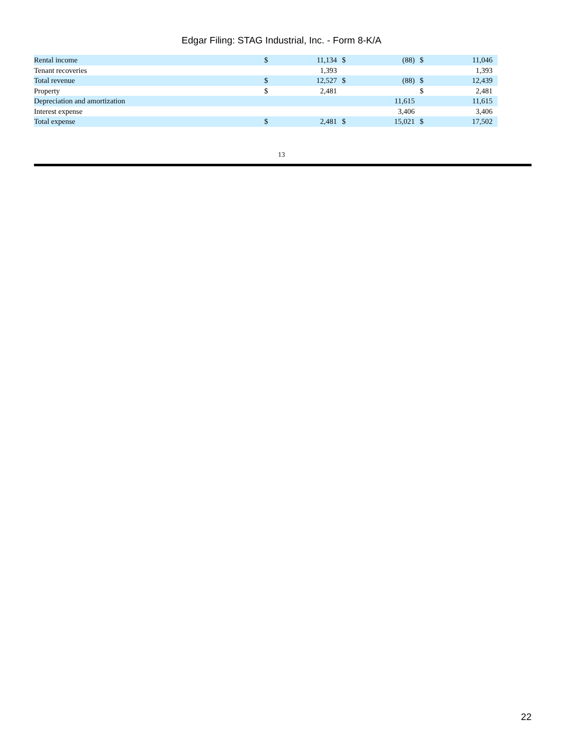Edgar Filing: STAG Industrial, Inc. - Form 8-K/A
| Rental income | $ | 11,134 | $ | (88) | $ | 11,046 |
| Tenant recoveries | | 1,393 | | | | 1,393 |
| Total revenue | $ | 12,527 | $ | (88) | $ | 12,439 |
| Property | $ | 2,481 | | | $ | 2,481 |
| Depreciation and amortization | | | | 11,615 | | 11,615 |
| Interest expense | | | | 3,406 | | 3,406 |
| Total expense | $ | 2,481 | $ | 15,021 | $ | 17,502 |
13
22